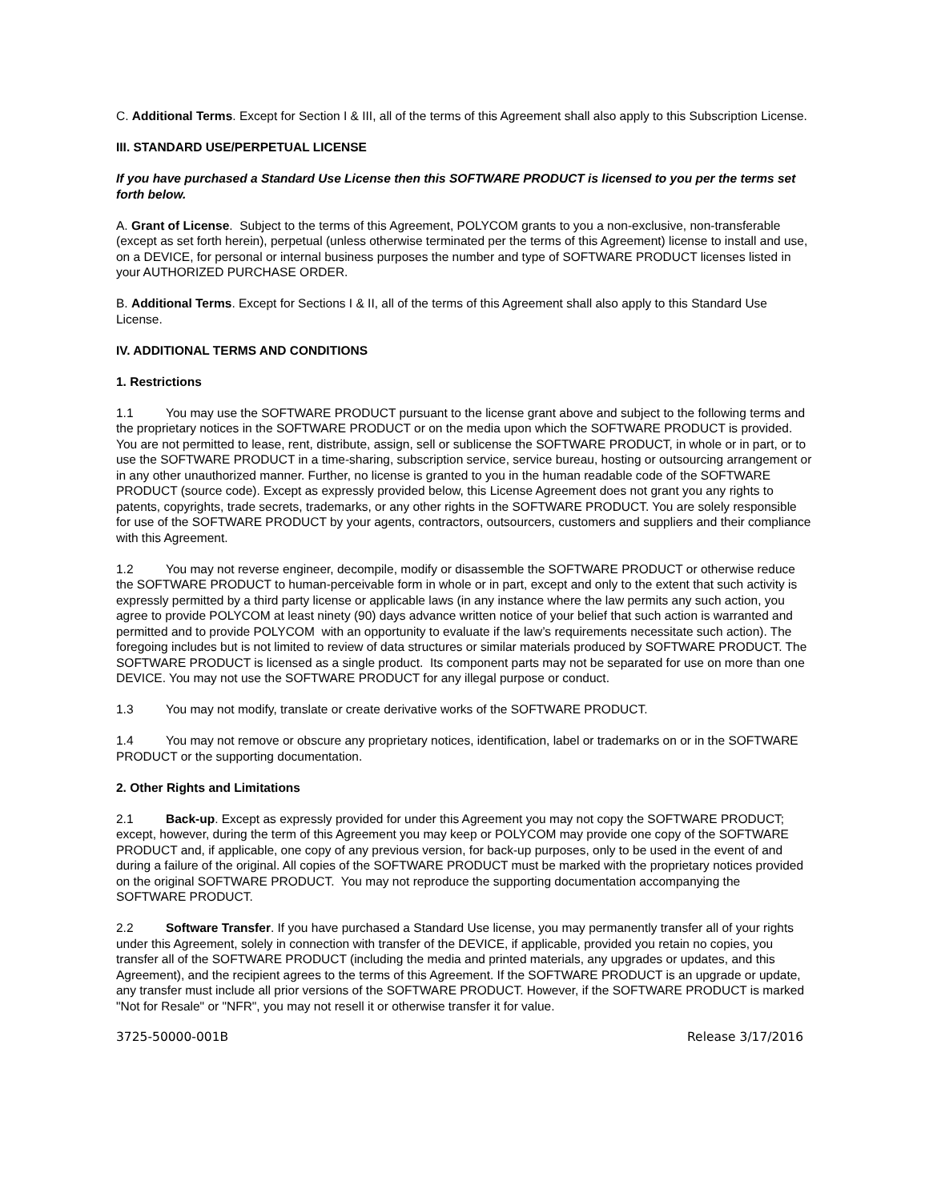C. Additional Terms. Except for Section I & III, all of the terms of this Agreement shall also apply to this Subscription License.
III. STANDARD USE/PERPETUAL LICENSE
If you have purchased a Standard Use License then this SOFTWARE PRODUCT is licensed to you per the terms set forth below.
A. Grant of License. Subject to the terms of this Agreement, POLYCOM grants to you a non-exclusive, non-transferable (except as set forth herein), perpetual (unless otherwise terminated per the terms of this Agreement) license to install and use, on a DEVICE, for personal or internal business purposes the number and type of SOFTWARE PRODUCT licenses listed in your AUTHORIZED PURCHASE ORDER.
B. Additional Terms. Except for Sections I & II, all of the terms of this Agreement shall also apply to this Standard Use License.
IV. ADDITIONAL TERMS AND CONDITIONS
1. Restrictions
1.1 You may use the SOFTWARE PRODUCT pursuant to the license grant above and subject to the following terms and the proprietary notices in the SOFTWARE PRODUCT or on the media upon which the SOFTWARE PRODUCT is provided. You are not permitted to lease, rent, distribute, assign, sell or sublicense the SOFTWARE PRODUCT, in whole or in part, or to use the SOFTWARE PRODUCT in a time-sharing, subscription service, service bureau, hosting or outsourcing arrangement or in any other unauthorized manner. Further, no license is granted to you in the human readable code of the SOFTWARE PRODUCT (source code). Except as expressly provided below, this License Agreement does not grant you any rights to patents, copyrights, trade secrets, trademarks, or any other rights in the SOFTWARE PRODUCT. You are solely responsible for use of the SOFTWARE PRODUCT by your agents, contractors, outsourcers, customers and suppliers and their compliance with this Agreement.
1.2 You may not reverse engineer, decompile, modify or disassemble the SOFTWARE PRODUCT or otherwise reduce the SOFTWARE PRODUCT to human-perceivable form in whole or in part, except and only to the extent that such activity is expressly permitted by a third party license or applicable laws (in any instance where the law permits any such action, you agree to provide POLYCOM at least ninety (90) days advance written notice of your belief that such action is warranted and permitted and to provide POLYCOM with an opportunity to evaluate if the law’s requirements necessitate such action). The foregoing includes but is not limited to review of data structures or similar materials produced by SOFTWARE PRODUCT. The SOFTWARE PRODUCT is licensed as a single product. Its component parts may not be separated for use on more than one DEVICE. You may not use the SOFTWARE PRODUCT for any illegal purpose or conduct.
1.3 You may not modify, translate or create derivative works of the SOFTWARE PRODUCT.
1.4 You may not remove or obscure any proprietary notices, identification, label or trademarks on or in the SOFTWARE PRODUCT or the supporting documentation.
2. Other Rights and Limitations
2.1 Back-up. Except as expressly provided for under this Agreement you may not copy the SOFTWARE PRODUCT; except, however, during the term of this Agreement you may keep or POLYCOM may provide one copy of the SOFTWARE PRODUCT and, if applicable, one copy of any previous version, for back-up purposes, only to be used in the event of and during a failure of the original. All copies of the SOFTWARE PRODUCT must be marked with the proprietary notices provided on the original SOFTWARE PRODUCT. You may not reproduce the supporting documentation accompanying the SOFTWARE PRODUCT.
2.2 Software Transfer. If you have purchased a Standard Use license, you may permanently transfer all of your rights under this Agreement, solely in connection with transfer of the DEVICE, if applicable, provided you retain no copies, you transfer all of the SOFTWARE PRODUCT (including the media and printed materials, any upgrades or updates, and this Agreement), and the recipient agrees to the terms of this Agreement. If the SOFTWARE PRODUCT is an upgrade or update, any transfer must include all prior versions of the SOFTWARE PRODUCT. However, if the SOFTWARE PRODUCT is marked "Not for Resale" or "NFR", you may not resell it or otherwise transfer it for value.
3725-50000-001B Release 3/17/2016